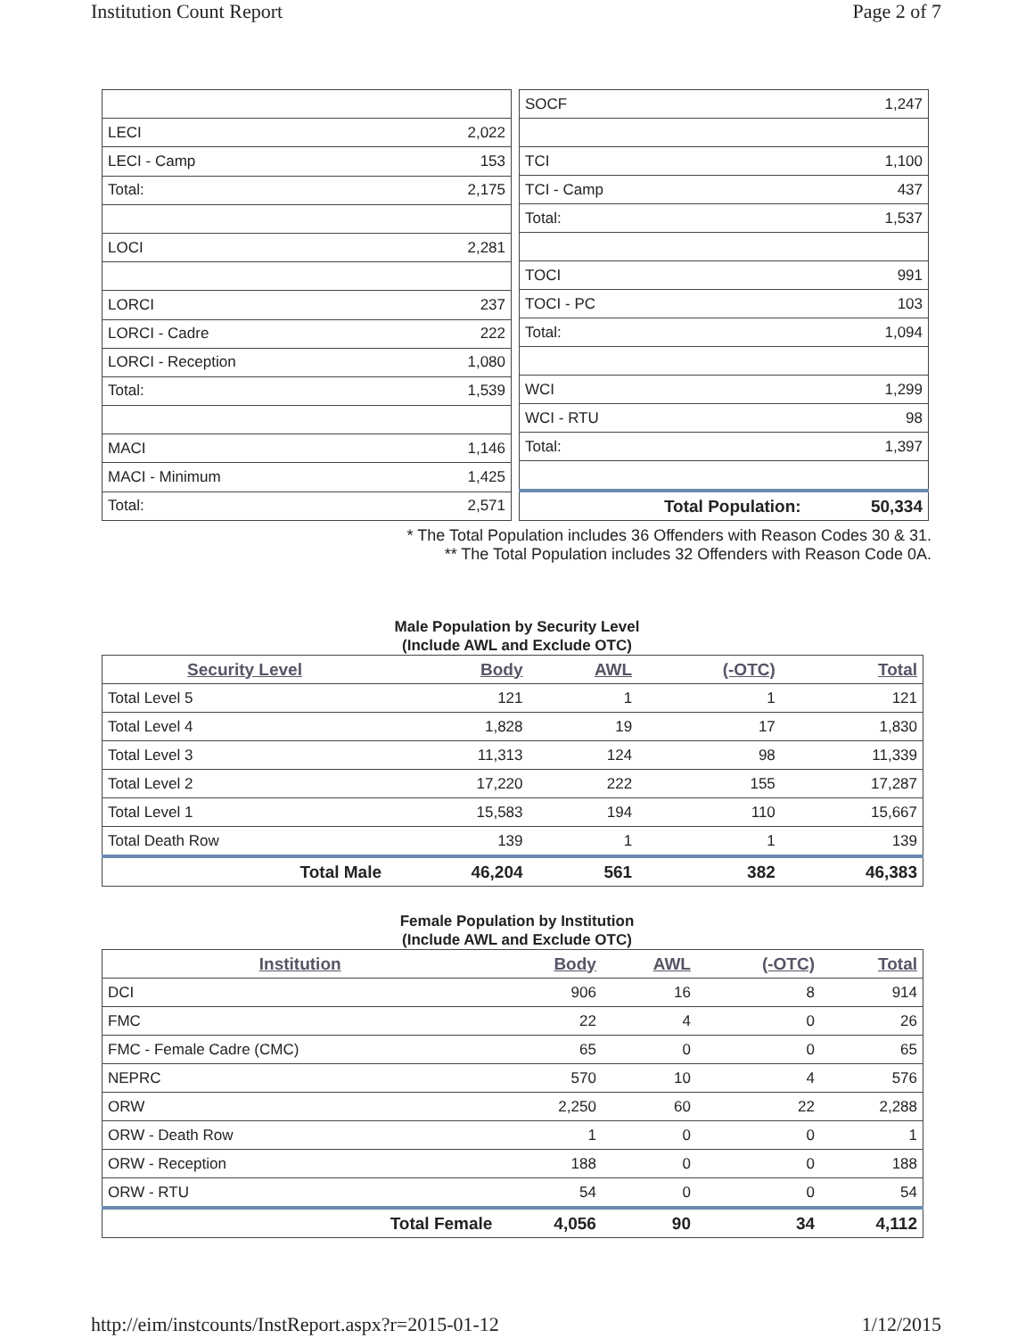Institution Count Report Page 2 of 7
| LECI | 2,022 |
| LECI - Camp | 153 |
| Total: | 2,175 |
| LOCI | 2,281 |
| LORCI | 237 |
| LORCI - Cadre | 222 |
| LORCI - Reception | 1,080 |
| Total: | 1,539 |
| MACI | 1,146 |
| MACI - Minimum | 1,425 |
| Total: | 2,571 |
| SOCF | 1,247 |
| TCI | 1,100 |
| TCI - Camp | 437 |
| Total: | 1,537 |
| TOCI | 991 |
| TOCI - PC | 103 |
| Total: | 1,094 |
| WCI | 1,299 |
| WCI - RTU | 98 |
| Total: | 1,397 |
| Total Population: | 50,334 |
* The Total Population includes 36 Offenders with Reason Codes 30 & 31.
** The Total Population includes 32 Offenders with Reason Code 0A.
Male Population by Security Level
(Include AWL and Exclude OTC)
| Security Level | Body | AWL | (-OTC) | Total |
| --- | --- | --- | --- | --- |
| Total Level 5 | 121 | 1 | 1 | 121 |
| Total Level 4 | 1,828 | 19 | 17 | 1,830 |
| Total Level 3 | 11,313 | 124 | 98 | 11,339 |
| Total Level 2 | 17,220 | 222 | 155 | 17,287 |
| Total Level 1 | 15,583 | 194 | 110 | 15,667 |
| Total Death Row | 139 | 1 | 1 | 139 |
| Total Male | 46,204 | 561 | 382 | 46,383 |
Female Population by Institution
(Include AWL and Exclude OTC)
| Institution | Body | AWL | (-OTC) | Total |
| --- | --- | --- | --- | --- |
| DCI | 906 | 16 | 8 | 914 |
| FMC | 22 | 4 | 0 | 26 |
| FMC - Female Cadre (CMC) | 65 | 0 | 0 | 65 |
| NEPRC | 570 | 10 | 4 | 576 |
| ORW | 2,250 | 60 | 22 | 2,288 |
| ORW - Death Row | 1 | 0 | 0 | 1 |
| ORW - Reception | 188 | 0 | 0 | 188 |
| ORW - RTU | 54 | 0 | 0 | 54 |
| Total Female | 4,056 | 90 | 34 | 4,112 |
http://eim/instcounts/InstReport.aspx?r=2015-01-12 1/12/2015